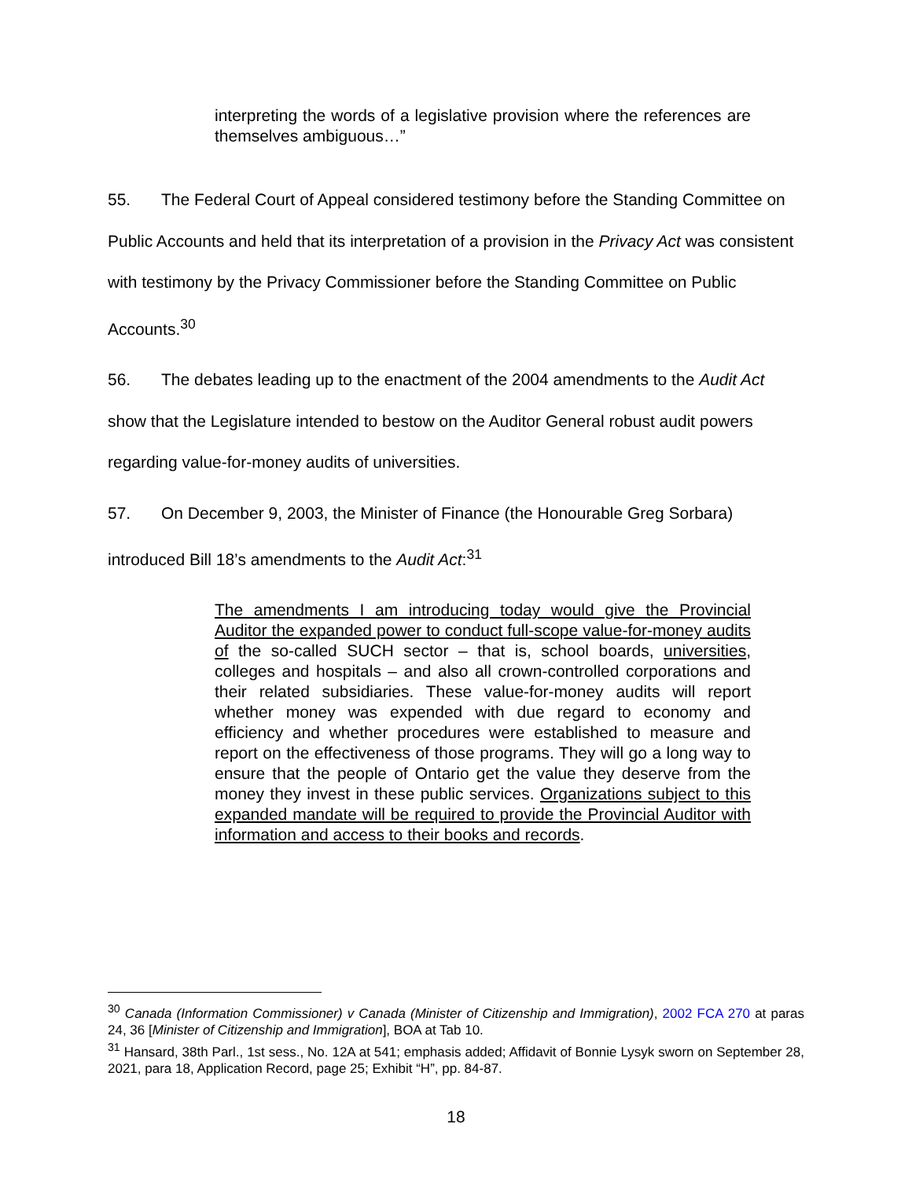interpreting the words of a legislative provision where the references are themselves ambiguous…”
55. The Federal Court of Appeal considered testimony before the Standing Committee on Public Accounts and held that its interpretation of a provision in the Privacy Act was consistent with testimony by the Privacy Commissioner before the Standing Committee on Public Accounts.<sup>30</sup>
56. The debates leading up to the enactment of the 2004 amendments to the Audit Act show that the Legislature intended to bestow on the Auditor General robust audit powers regarding value-for-money audits of universities.
57. On December 9, 2003, the Minister of Finance (the Honourable Greg Sorbara) introduced Bill 18’s amendments to the Audit Act:<sup>31</sup>
The amendments I am introducing today would give the Provincial Auditor the expanded power to conduct full-scope value-for-money audits of the so-called SUCH sector – that is, school boards, universities, colleges and hospitals – and also all crown-controlled corporations and their related subsidiaries. These value-for-money audits will report whether money was expended with due regard to economy and efficiency and whether procedures were established to measure and report on the effectiveness of those programs. They will go a long way to ensure that the people of Ontario get the value they deserve from the money they invest in these public services. Organizations subject to this expanded mandate will be required to provide the Provincial Auditor with information and access to their books and records.
<sup>30</sup> Canada (Information Commissioner) v Canada (Minister of Citizenship and Immigration), 2002 FCA 270 at paras 24, 36 [Minister of Citizenship and Immigration], BOA at Tab 10.
<sup>31</sup> Hansard, 38th Parl., 1st sess., No. 12A at 541; emphasis added; Affidavit of Bonnie Lysyk sworn on September 28, 2021, para 18, Application Record, page 25; Exhibit “H”, pp. 84-87.
18